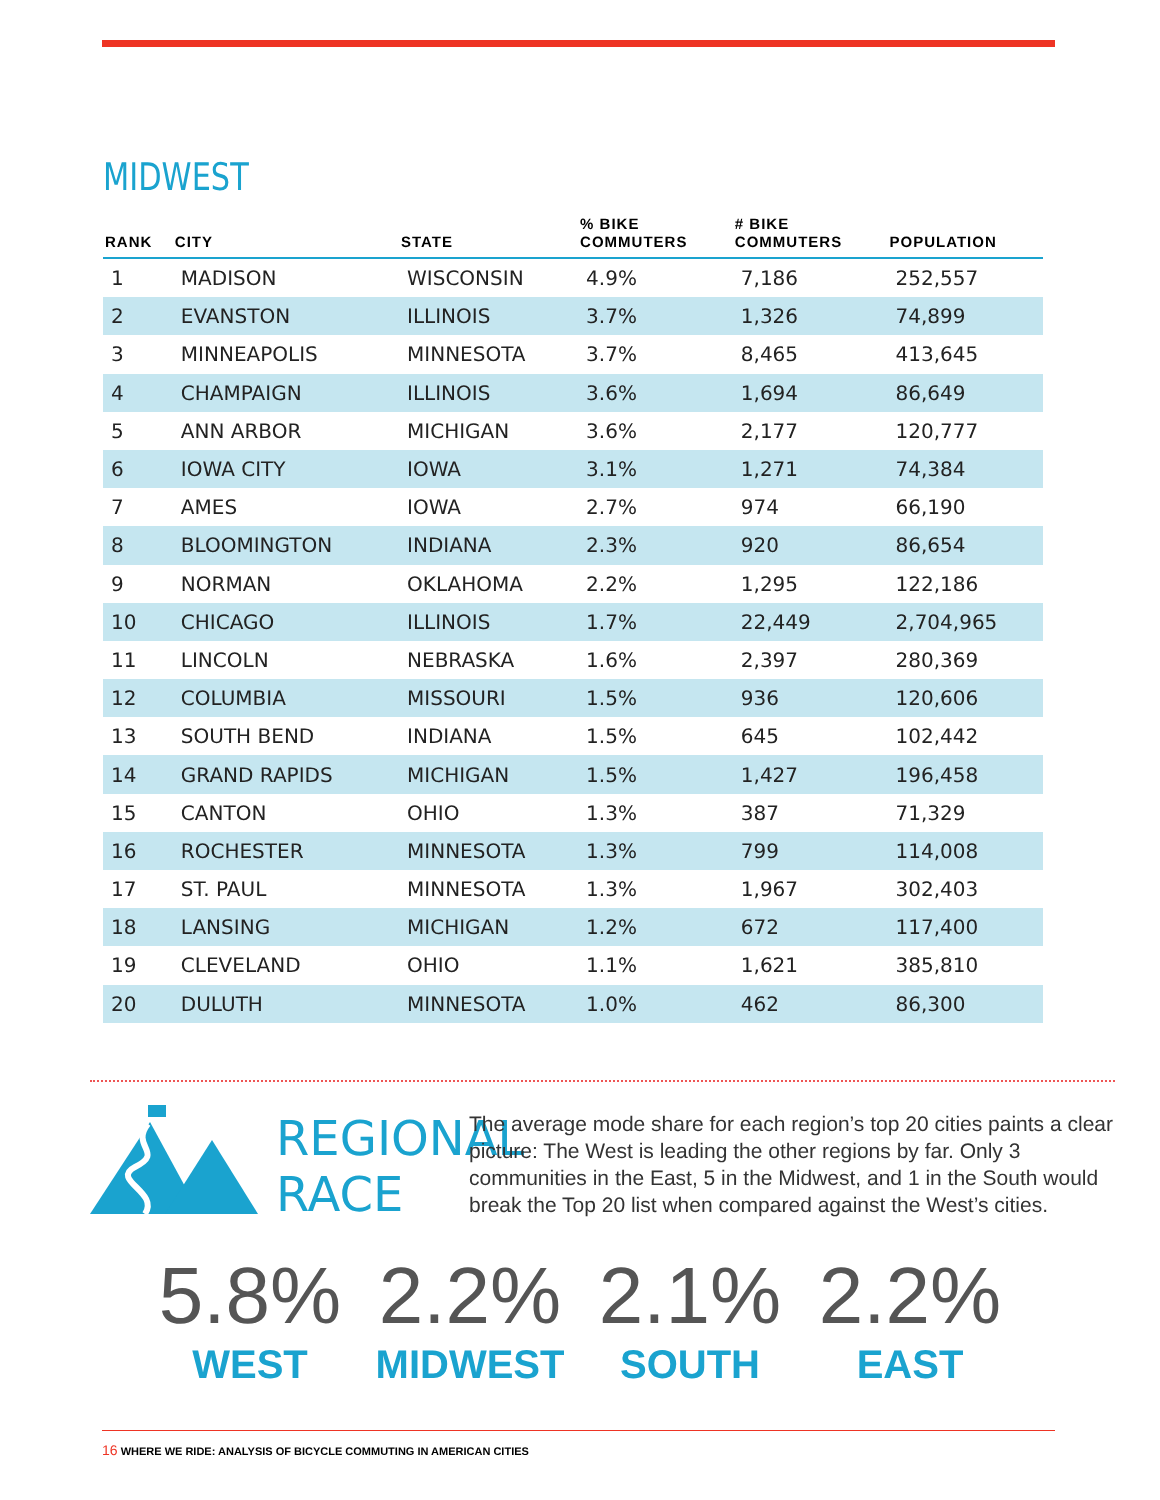MIDWEST
| RANK | CITY | STATE | % BIKE COMMUTERS | # BIKE COMMUTERS | POPULATION |
| --- | --- | --- | --- | --- | --- |
| 1 | MADISON | WISCONSIN | 4.9% | 7,186 | 252,557 |
| 2 | EVANSTON | ILLINOIS | 3.7% | 1,326 | 74,899 |
| 3 | MINNEAPOLIS | MINNESOTA | 3.7% | 8,465 | 413,645 |
| 4 | CHAMPAIGN | ILLINOIS | 3.6% | 1,694 | 86,649 |
| 5 | ANN ARBOR | MICHIGAN | 3.6% | 2,177 | 120,777 |
| 6 | IOWA CITY | IOWA | 3.1% | 1,271 | 74,384 |
| 7 | AMES | IOWA | 2.7% | 974 | 66,190 |
| 8 | BLOOMINGTON | INDIANA | 2.3% | 920 | 86,654 |
| 9 | NORMAN | OKLAHOMA | 2.2% | 1,295 | 122,186 |
| 10 | CHICAGO | ILLINOIS | 1.7% | 22,449 | 2,704,965 |
| 11 | LINCOLN | NEBRASKA | 1.6% | 2,397 | 280,369 |
| 12 | COLUMBIA | MISSOURI | 1.5% | 936 | 120,606 |
| 13 | SOUTH BEND | INDIANA | 1.5% | 645 | 102,442 |
| 14 | GRAND RAPIDS | MICHIGAN | 1.5% | 1,427 | 196,458 |
| 15 | CANTON | OHIO | 1.3% | 387 | 71,329 |
| 16 | ROCHESTER | MINNESOTA | 1.3% | 799 | 114,008 |
| 17 | ST. PAUL | MINNESOTA | 1.3% | 1,967 | 302,403 |
| 18 | LANSING | MICHIGAN | 1.2% | 672 | 117,400 |
| 19 | CLEVELAND | OHIO | 1.1% | 1,621 | 385,810 |
| 20 | DULUTH | MINNESOTA | 1.0% | 462 | 86,300 |
REGIONAL
RACE
The average mode share for each region’s top 20 cities paints a clear picture: The West is leading the other regions by far. Only 3 communities in the East, 5 in the Midwest, and 1 in the South would break the Top 20 list when compared against the West’s cities.
5.8%
WEST
2.2%
MIDWEST
2.1%
SOUTH
2.2%
EAST
16 WHERE WE RIDE: ANALYSIS OF BICYCLE COMMUTING IN AMERICAN CITIES